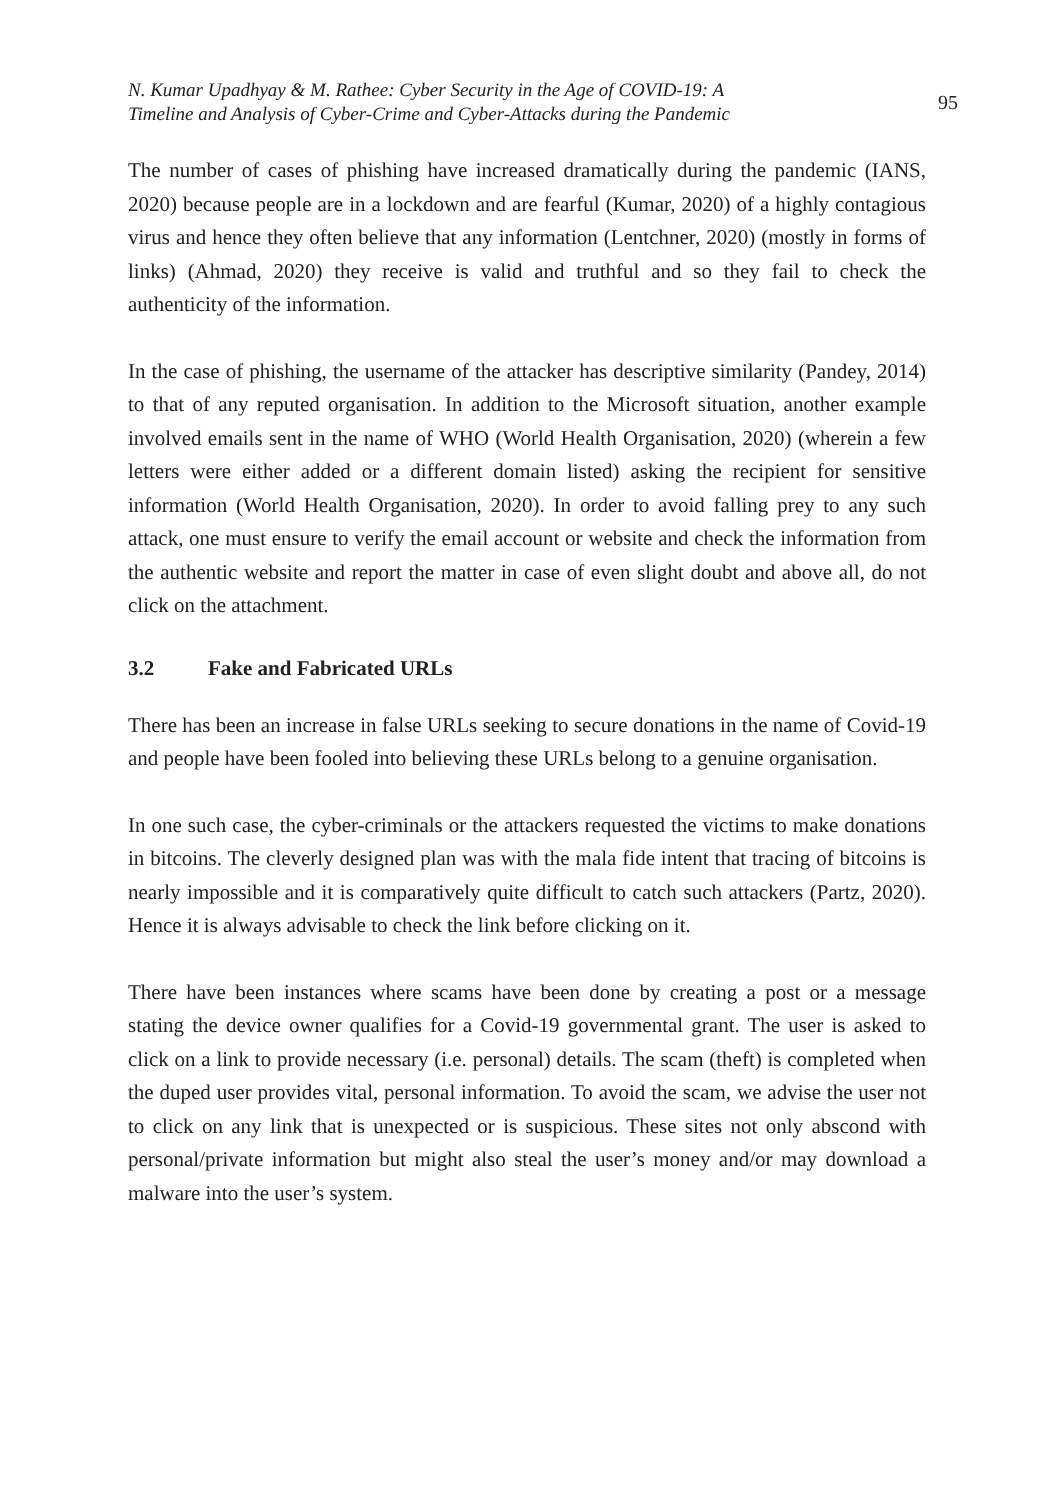N. Kumar Upadhyay & M. Rathee: Cyber Security in the Age of COVID-19: A
Timeline and Analysis of Cyber-Crime and Cyber-Attacks during the Pandemic
95
The number of cases of phishing have increased dramatically during the pandemic (IANS, 2020) because people are in a lockdown and are fearful (Kumar, 2020) of a highly contagious virus and hence they often believe that any information (Lentchner, 2020) (mostly in forms of links) (Ahmad, 2020) they receive is valid and truthful and so they fail to check the authenticity of the information.
In the case of phishing, the username of the attacker has descriptive similarity (Pandey, 2014) to that of any reputed organisation. In addition to the Microsoft situation, another example involved emails sent in the name of WHO (World Health Organisation, 2020) (wherein a few letters were either added or a different domain listed) asking the recipient for sensitive information (World Health Organisation, 2020). In order to avoid falling prey to any such attack, one must ensure to verify the email account or website and check the information from the authentic website and report the matter in case of even slight doubt and above all, do not click on the attachment.
3.2 Fake and Fabricated URLs
There has been an increase in false URLs seeking to secure donations in the name of Covid-19 and people have been fooled into believing these URLs belong to a genuine organisation.
In one such case, the cyber-criminals or the attackers requested the victims to make donations in bitcoins. The cleverly designed plan was with the mala fide intent that tracing of bitcoins is nearly impossible and it is comparatively quite difficult to catch such attackers (Partz, 2020). Hence it is always advisable to check the link before clicking on it.
There have been instances where scams have been done by creating a post or a message stating the device owner qualifies for a Covid-19 governmental grant. The user is asked to click on a link to provide necessary (i.e. personal) details. The scam (theft) is completed when the duped user provides vital, personal information. To avoid the scam, we advise the user not to click on any link that is unexpected or is suspicious. These sites not only abscond with personal/private information but might also steal the user’s money and/or may download a malware into the user’s system.